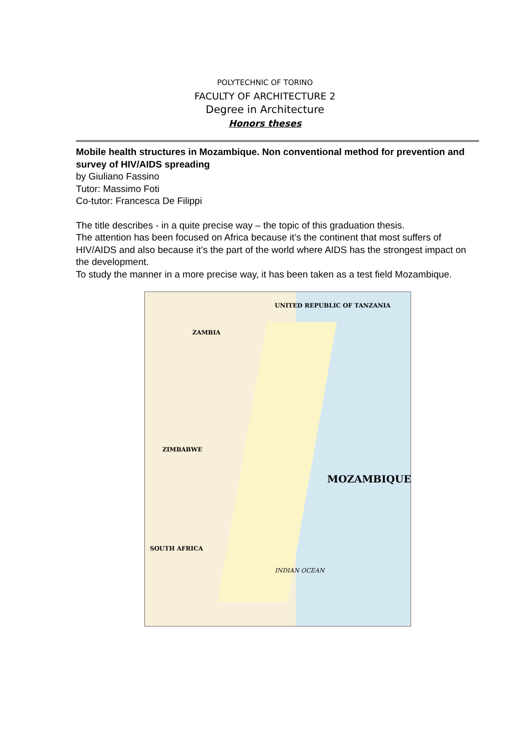POLYTECHNIC OF TORINO
FACULTY OF ARCHITECTURE 2
Degree in Architecture
Honors theses
Mobile health structures in Mozambique. Non conventional method for prevention and survey of HIV/AIDS spreading
by Giuliano Fassino
Tutor: Massimo Foti
Co-tutor: Francesca De Filippi
The title describes - in a quite precise way – the topic of this graduation thesis.
The attention has been focused on Africa because it’s the continent that most suffers of HIV/AIDS and also because it’s the part of the world where AIDS has the strongest impact on the development.
To study the manner in a more precise way, it has been taken as a test field Mozambique.
UNITED REPUBLIC OF TANZANIA
ZAMBIA
ZIMBABWE
MOZAMBIQUE
SOUTH AFRICA
INDIAN OCEAN